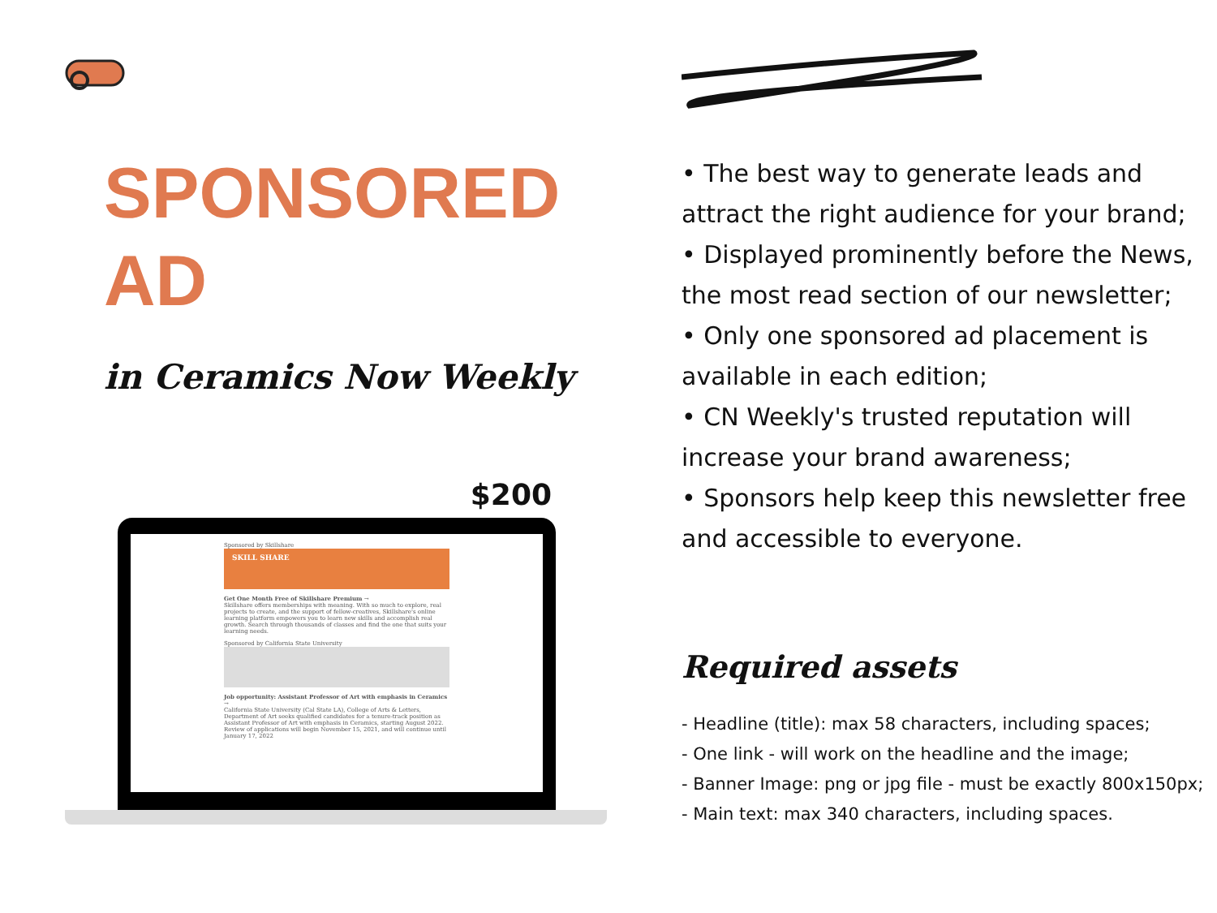SPONSORED
AD
in Ceramics Now Weekly
$200
Sponsored by Skillshare
SKILL SHARE
Get One Month Free of Skillshare Premium →
Skillshare offers memberships with meaning. With so much to explore, real projects to create, and the support of fellow-creatives, Skillshare's online learning platform empowers you to learn new skills and accomplish real growth. Search through thousands of classes and find the one that suits your learning needs.
Sponsored by California State University
Job opportunity: Assistant Professor of Art with emphasis in Ceramics →
California State University (Cal State LA), College of Arts & Letters, Department of Art seeks qualified candidates for a tenure-track position as Assistant Professor of Art with emphasis in Ceramics, starting August 2022. Review of applications will begin November 15, 2021, and will continue until January 17, 2022
• The best way to generate leads and attract the right audience for your brand;
• Displayed prominently before the News, the most read section of our newsletter;
• Only one sponsored ad placement is available in each edition;
• CN Weekly's trusted reputation will increase your brand awareness;
• Sponsors help keep this newsletter free and accessible to everyone.
Required assets
- Headline (title): max 58 characters, including spaces;
- One link - will work on the headline and the image;
- Banner Image: png or jpg file - must be exactly 800x150px;
- Main text: max 340 characters, including spaces.